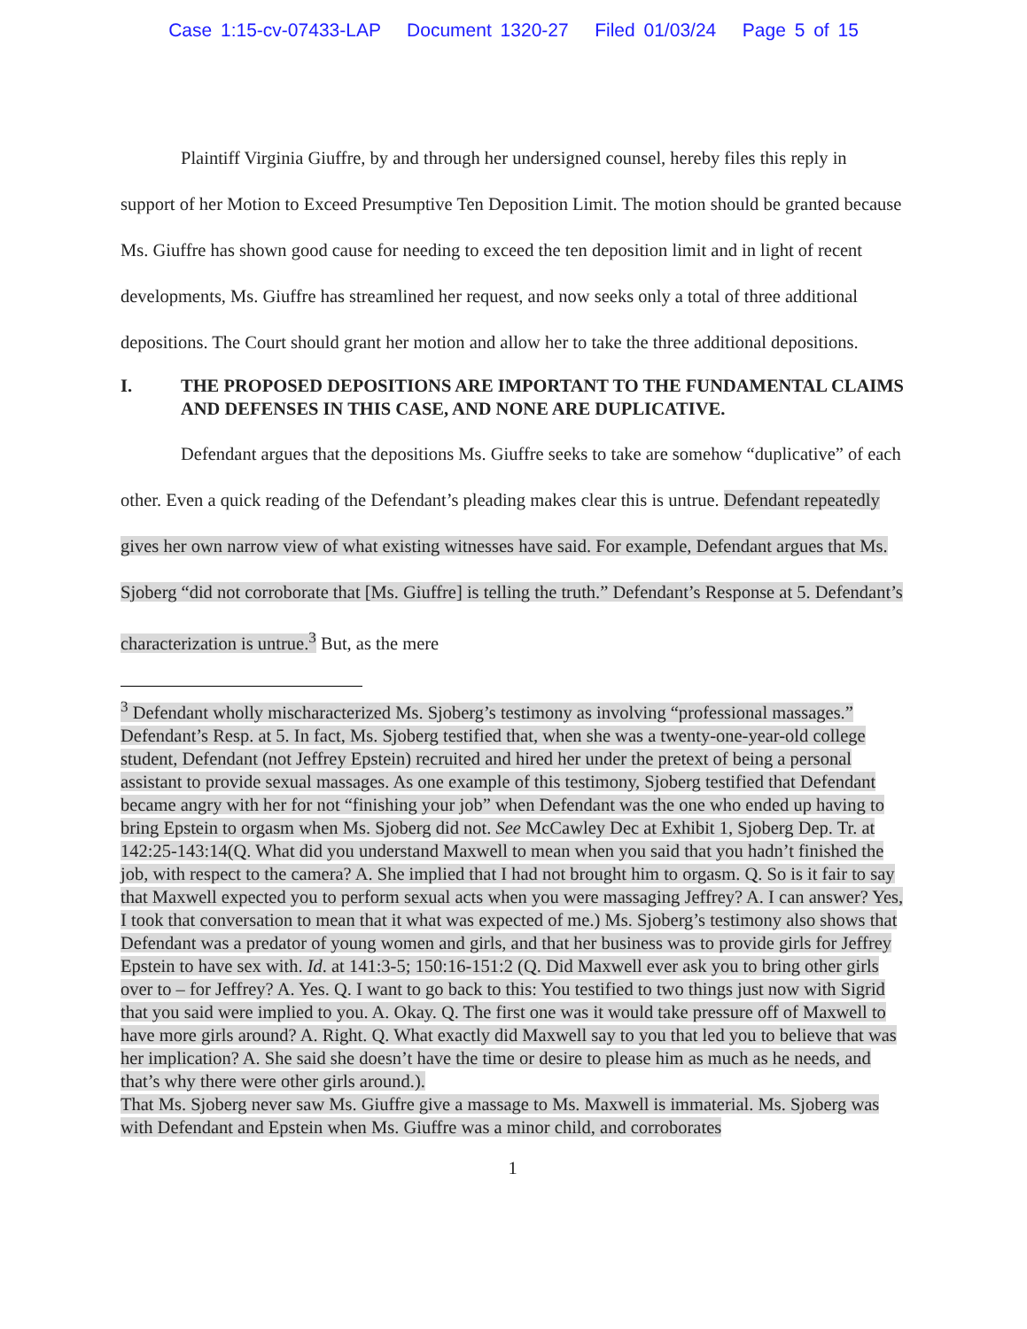Case 1:15-cv-07433-LAP Document 1320-27 Filed 01/03/24 Page 5 of 15
Plaintiff Virginia Giuffre, by and through her undersigned counsel, hereby files this reply in support of her Motion to Exceed Presumptive Ten Deposition Limit. The motion should be granted because Ms. Giuffre has shown good cause for needing to exceed the ten deposition limit and in light of recent developments, Ms. Giuffre has streamlined her request, and now seeks only a total of three additional depositions. The Court should grant her motion and allow her to take the three additional depositions.
I. THE PROPOSED DEPOSITIONS ARE IMPORTANT TO THE FUNDAMENTAL CLAIMS AND DEFENSES IN THIS CASE, AND NONE ARE DUPLICATIVE.
Defendant argues that the depositions Ms. Giuffre seeks to take are somehow “duplicative” of each other. Even a quick reading of the Defendant’s pleading makes clear this is untrue. Defendant repeatedly gives her own narrow view of what existing witnesses have said. For example, Defendant argues that Ms. Sjoberg “did not corroborate that [Ms. Giuffre] is telling the truth.” Defendant’s Response at 5. Defendant’s characterization is untrue.<sup>3</sup> But, as the mere
<sup>3</sup> Defendant wholly mischaracterized Ms. Sjoberg’s testimony as involving “professional massages.” Defendant’s Resp. at 5. In fact, Ms. Sjoberg testified that, when she was a twenty-one-year-old college student, Defendant (not Jeffrey Epstein) recruited and hired her under the pretext of being a personal assistant to provide sexual massages. As one example of this testimony, Sjoberg testified that Defendant became angry with her for not “finishing your job” when Defendant was the one who ended up having to bring Epstein to orgasm when Ms. Sjoberg did not. See McCawley Dec at Exhibit 1, Sjoberg Dep. Tr. at 142:25-143:14(Q. What did you understand Maxwell to mean when you said that you hadn’t finished the job, with respect to the camera? A. She implied that I had not brought him to orgasm. Q. So is it fair to say that Maxwell expected you to perform sexual acts when you were massaging Jeffrey? A. I can answer? Yes, I took that conversation to mean that it what was expected of me.) Ms. Sjoberg’s testimony also shows that Defendant was a predator of young women and girls, and that her business was to provide girls for Jeffrey Epstein to have sex with. Id. at 141:3-5; 150:16-151:2 (Q. Did Maxwell ever ask you to bring other girls over to – for Jeffrey? A. Yes. Q. I want to go back to this: You testified to two things just now with Sigrid that you said were implied to you. A. Okay. Q. The first one was it would take pressure off of Maxwell to have more girls around? A. Right. Q. What exactly did Maxwell say to you that led you to believe that was her implication? A. She said she doesn’t have the time or desire to please him as much as he needs, and that’s why there were other girls around.).
That Ms. Sjoberg never saw Ms. Giuffre give a massage to Ms. Maxwell is immaterial. Ms. Sjoberg was with Defendant and Epstein when Ms. Giuffre was a minor child, and corroborates
1